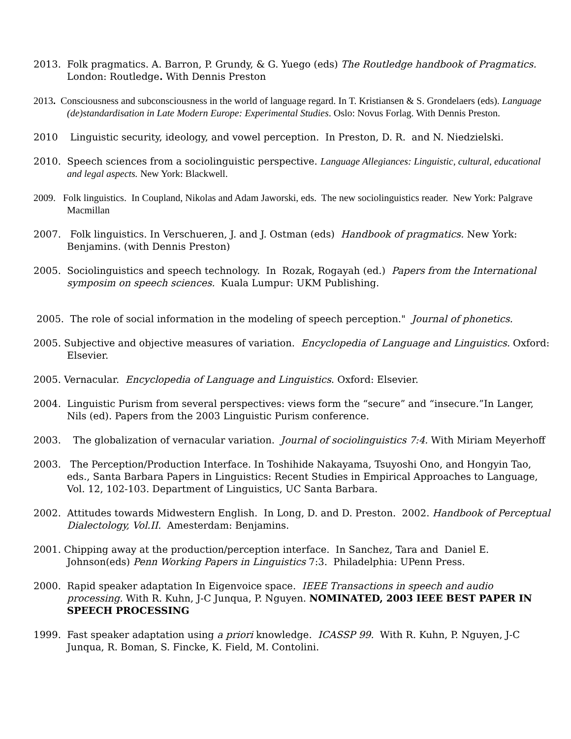2013. Folk pragmatics. A. Barron, P. Grundy, & G. Yuego (eds) The Routledge handbook of Pragmatics. London: Routledge. With Dennis Preston
2013. Consciousness and subconsciousness in the world of language regard. In T. Kristiansen & S. Grondelaers (eds). Language (de)standardisation in Late Modern Europe: Experimental Studies. Oslo: Novus Forlag. With Dennis Preston.
2010 Linguistic security, ideology, and vowel perception. In Preston, D. R. and N. Niedzielski.
2010. Speech sciences from a sociolinguistic perspective. Language Allegiances: Linguistic, cultural, educational and legal aspects. New York: Blackwell.
2009. Folk linguistics. In Coupland, Nikolas and Adam Jaworski, eds. The new sociolinguistics reader. New York: Palgrave Macmillan
2007. Folk linguistics. In Verschueren, J. and J. Ostman (eds) Handbook of pragmatics. New York: Benjamins. (with Dennis Preston)
2005. Sociolinguistics and speech technology. In Rozak, Rogayah (ed.) Papers from the International symposim on speech sciences. Kuala Lumpur: UKM Publishing.
2005. The role of social information in the modeling of speech perception." Journal of phonetics.
2005. Subjective and objective measures of variation. Encyclopedia of Language and Linguistics. Oxford: Elsevier.
2005. Vernacular. Encyclopedia of Language and Linguistics. Oxford: Elsevier.
2004. Linguistic Purism from several perspectives: views form the “secure” and “insecure.”In Langer, Nils (ed). Papers from the 2003 Linguistic Purism conference.
2003. The globalization of vernacular variation. Journal of sociolinguistics 7:4. With Miriam Meyerhoff
2003. The Perception/Production Interface. In Toshihide Nakayama, Tsuyoshi Ono, and Hongyin Tao, eds., Santa Barbara Papers in Linguistics: Recent Studies in Empirical Approaches to Language, Vol. 12, 102-103. Department of Linguistics, UC Santa Barbara.
2002. Attitudes towards Midwestern English. In Long, D. and D. Preston. 2002. Handbook of Perceptual Dialectology, Vol.II. Amesterdam: Benjamins.
2001. Chipping away at the production/perception interface. In Sanchez, Tara and Daniel E. Johnson(eds) Penn Working Papers in Linguistics 7:3. Philadelphia: UPenn Press.
2000. Rapid speaker adaptation In Eigenvoice space. IEEE Transactions in speech and audio processing. With R. Kuhn, J-C Junqua, P. Nguyen. NOMINATED, 2003 IEEE BEST PAPER IN SPEECH PROCESSING
1999. Fast speaker adaptation using a priori knowledge. ICASSP 99. With R. Kuhn, P. Nguyen, J-C Junqua, R. Boman, S. Fincke, K. Field, M. Contolini.